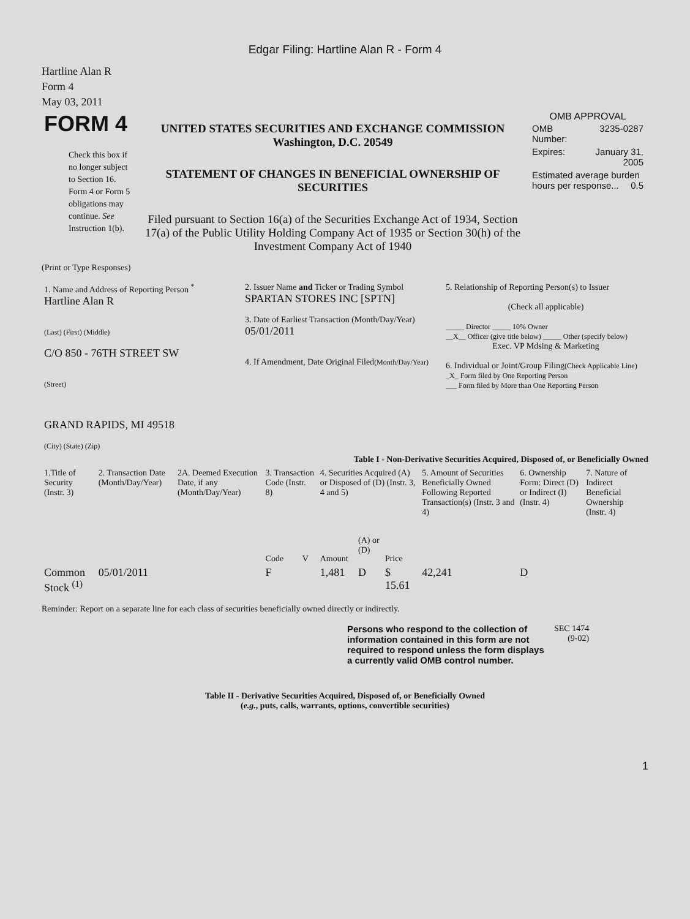Edgar Filing: Hartline Alan R - Form 4
Hartline Alan R
Form 4
May 03, 2011
| FORM 4 Check this box if no longer subject to Section 16. Form 4 or Form 5 obligations may continue. See Instruction 1(b). | UNITED STATES SECURITIES AND EXCHANGE COMMISSION Washington, D.C. 20549 STATEMENT OF CHANGES IN BENEFICIAL OWNERSHIP OF SECURITIES Filed pursuant to Section 16(a) of the Securities Exchange Act of 1934, Section 17(a) of the Public Utility Holding Company Act of 1935 or Section 30(h) of the Investment Company Act of 1940 | OMB APPROVAL / OMB Number: / 3235-0287 / / Expires: / January 31, 2005 / / Estimated average burden hours per response... 0.5 / / |
(Print or Type Responses)
| 1. Name and Address of Reporting Person <sup>*</sup> Hartline Alan R (Last) (First) (Middle) C/O 850 - 76TH STREET SW (Street) GRAND RAPIDS, MI 49518 (City) (State) (Zip) | 2. Issuer Name and Ticker or Trading Symbol SPARTAN STORES INC [SPTN] 3. Date of Earliest Transaction (Month/Day/Year) 05/01/2011 4. If Amendment, Date Original Filed (Month/Day/Year) | 5. Relationship of Reporting Person(s) to Issuer (Check all applicable) _____ Director _____ 10% Owner __X__ Officer (give title below) _____ Other (specify below) Exec. VP Mdsing & Marketing 6. Individual or Joint/Group Filing (Check Applicable Line) _X_ Form filed by One Reporting Person ___ Form filed by More than One Reporting Person |
Table I - Non-Derivative Securities Acquired, Disposed of, or Beneficially Owned
| 1.Title of Security (Instr. 3) | 2. Transaction Date (Month/Day/Year) | 2A. Deemed Execution Date, if any (Month/Day/Year) | 3. Transaction Code (Instr. 8) | | 4. Securities Acquired (A) or Disposed of (D) (Instr. 3, 4 and 5) | | | 5. Amount of Securities Beneficially Owned Following Reported Transaction(s) (Instr. 3 and 4) | 6. Ownership Form: Direct (D) or Indirect (I) (Instr. 4) | 7. Nature of Indirect Beneficial Ownership (Instr. 4) |
| --- | --- | --- | --- | --- | --- | --- | --- | --- | --- | --- |
| | | | Code | V | Amount | (A) or (D) | Price | | | |
| Common Stock <sup>(1)</sup> | 05/01/2011 | | F | | 1,481 | D | $ 15.61 | 42,241 | D | |
Reminder: Report on a separate line for each class of securities beneficially owned directly or indirectly.
| Persons who respond to the collection of information contained in this form are not required to respond unless the form displays a currently valid OMB control number. | SEC 1474 (9-02) |
Table II - Derivative Securities Acquired, Disposed of, or Beneficially Owned
(e.g., puts, calls, warrants, options, convertible securities)
1